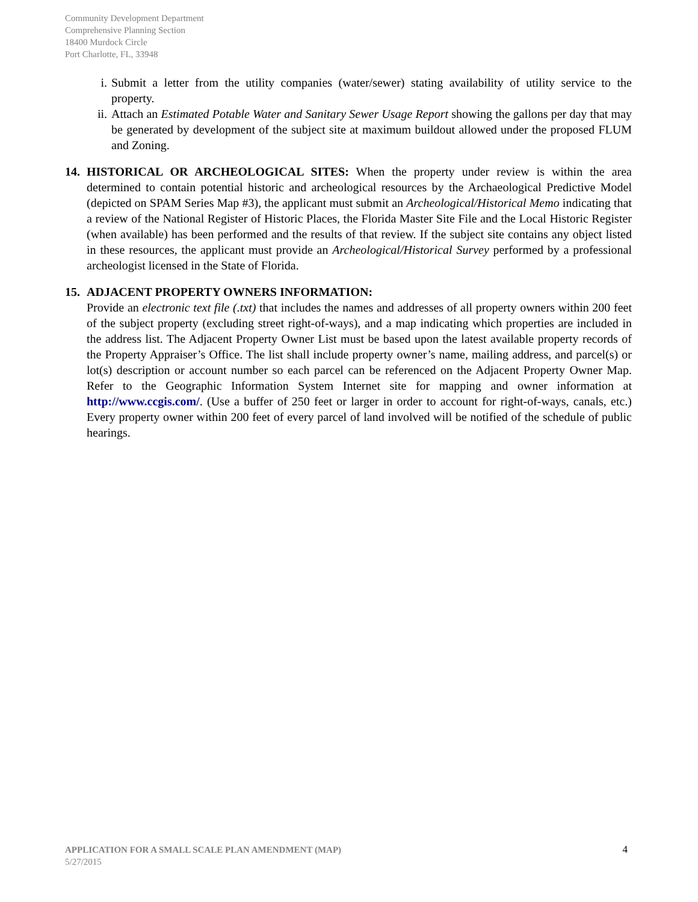Community Development Department
Comprehensive Planning Section
18400 Murdock Circle
Port Charlotte, FL, 33948
i. Submit a letter from the utility companies (water/sewer) stating availability of utility service to the property.
ii.
Attach an Estimated Potable Water and Sanitary Sewer Usage Report showing the gallons per day that may be generated by development of the subject site at maximum buildout allowed under the proposed FLUM and Zoning.
14. HISTORICAL OR ARCHEOLOGICAL SITES: When the property under review is within the area determined to contain potential historic and archeological resources by the Archaeological Predictive Model (depicted on SPAM Series Map #3), the applicant must submit an Archeological/Historical Memo indicating that a review of the National Register of Historic Places, the Florida Master Site File and the Local Historic Register (when available) has been performed and the results of that review. If the subject site contains any object listed in these resources, the applicant must provide an Archeological/Historical Survey performed by a professional archeologist licensed in the State of Florida.
15. ADJACENT PROPERTY OWNERS INFORMATION:
Provide an electronic text file (.txt) that includes the names and addresses of all property owners within 200 feet of the subject property (excluding street right-of-ways), and a map indicating which properties are included in the address list. The Adjacent Property Owner List must be based upon the latest available property records of the Property Appraiser’s Office. The list shall include property owner’s name, mailing address, and parcel(s) or lot(s) description or account number so each parcel can be referenced on the Adjacent Property Owner Map. Refer to the Geographic Information System Internet site for mapping and owner information at http://www.ccgis.com/. (Use a buffer of 250 feet or larger in order to account for right-of-ways, canals, etc.) Every property owner within 200 feet of every parcel of land involved will be notified of the schedule of public hearings.
APPLICATION FOR A SMALL SCALE PLAN AMENDMENT (MAP) 4
5/27/2015